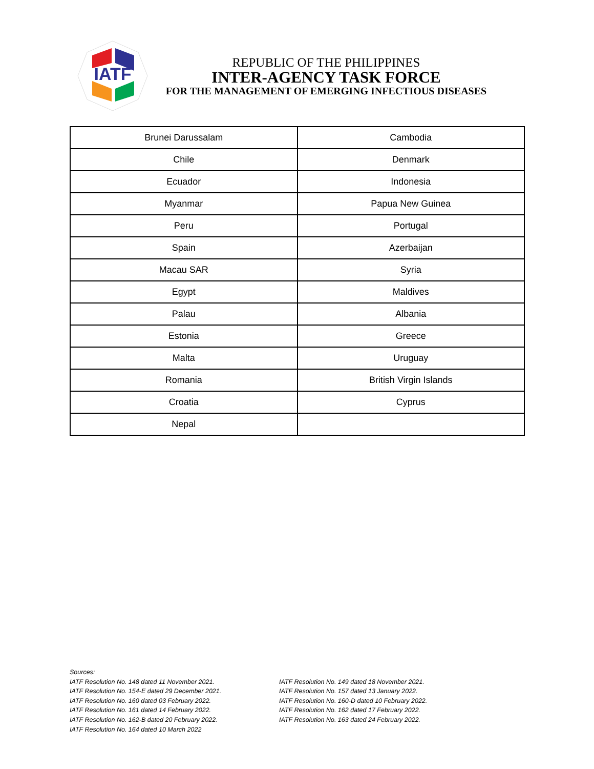IATF
REPUBLIC OF THE PHILIPPINES
INTER-AGENCY TASK FORCE
FOR THE MANAGEMENT OF EMERGING INFECTIOUS DISEASES
| Brunei Darussalam | Cambodia |
| Chile | Denmark |
| Ecuador | Indonesia |
| Myanmar | Papua New Guinea |
| Peru | Portugal |
| Spain | Azerbaijan |
| Macau SAR | Syria |
| Egypt | Maldives |
| Palau | Albania |
| Estonia | Greece |
| Malta | Uruguay |
| Romania | British Virgin Islands |
| Croatia | Cyprus |
| Nepal | |
Sources:
IATF Resolution No. 148 dated 11 November 2021.
IATF Resolution No. 154-E dated 29 December 2021.
IATF Resolution No. 160 dated 03 February 2022.
IATF Resolution No. 161 dated 14 February 2022.
IATF Resolution No. 162-B dated 20 February 2022.
IATF Resolution No. 164 dated 10 March 2022
IATF Resolution No. 149 dated 18 November 2021.
IATF Resolution No. 157 dated 13 January 2022.
IATF Resolution No. 160-D dated 10 February 2022.
IATF Resolution No. 162 dated 17 February 2022.
IATF Resolution No. 163 dated 24 February 2022.